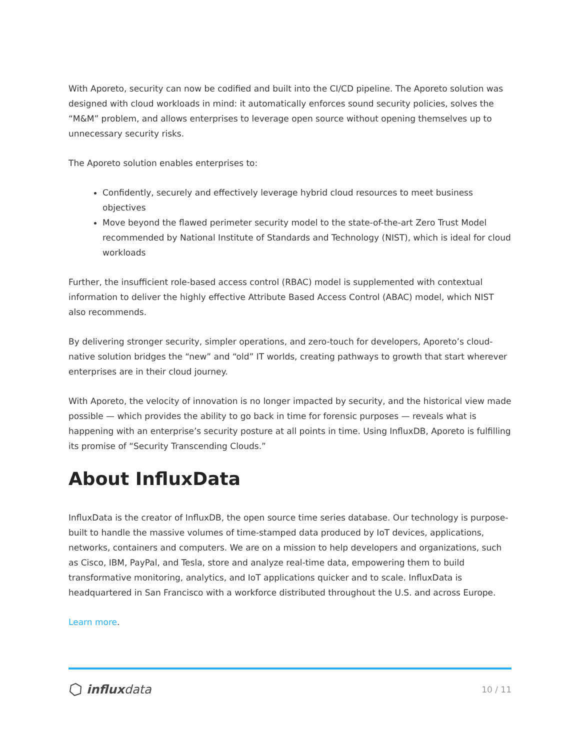With Aporeto, security can now be codified and built into the CI/CD pipeline. The Aporeto solution was designed with cloud workloads in mind: it automatically enforces sound security policies, solves the “M&M” problem, and allows enterprises to leverage open source without opening themselves up to unnecessary security risks.
The Aporeto solution enables enterprises to:
Confidently, securely and effectively leverage hybrid cloud resources to meet business objectives
Move beyond the flawed perimeter security model to the state-of-the-art Zero Trust Model recommended by National Institute of Standards and Technology (NIST), which is ideal for cloud workloads
Further, the insufficient role-based access control (RBAC) model is supplemented with contextual information to deliver the highly effective Attribute Based Access Control (ABAC) model, which NIST also recommends.
By delivering stronger security, simpler operations, and zero-touch for developers, Aporeto’s cloud-native solution bridges the “new” and “old” IT worlds, creating pathways to growth that start wherever enterprises are in their cloud journey.
With Aporeto, the velocity of innovation is no longer impacted by security, and the historical view made possible — which provides the ability to go back in time for forensic purposes — reveals what is happening with an enterprise’s security posture at all points in time. Using InfluxDB, Aporeto is fulfilling its promise of “Security Transcending Clouds.”
About InfluxData
InfluxData is the creator of InfluxDB, the open source time series database. Our technology is purpose-built to handle the massive volumes of time-stamped data produced by IoT devices, applications, networks, containers and computers. We are on a mission to help developers and organizations, such as Cisco, IBM, PayPal, and Tesla, store and analyze real-time data, empowering them to build transformative monitoring, analytics, and IoT applications quicker and to scale. InfluxData is headquartered in San Francisco with a workforce distributed throughout the U.S. and across Europe.
Learn more.
influxdata
10 / 11